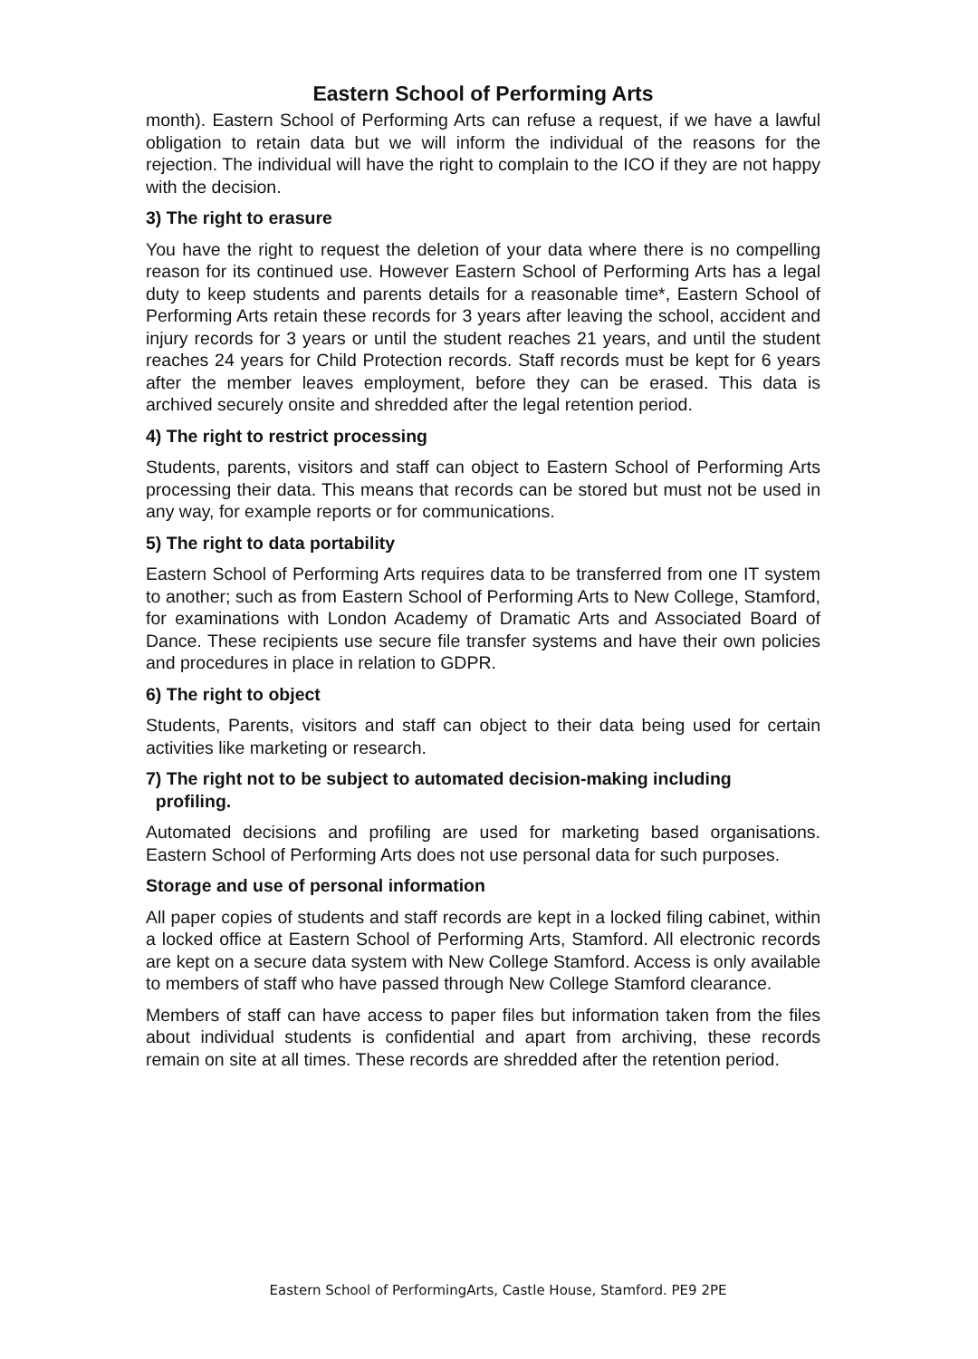Eastern School of Performing Arts
month). Eastern School of Performing Arts can refuse a request, if we have a lawful obligation to retain data but we will inform the individual of the reasons for the rejection. The individual will have the right to complain to the ICO if they are not happy with the decision.
3) The right to erasure
You have the right to request the deletion of your data where there is no compelling reason for its continued use. However Eastern School of Performing Arts has a legal duty to keep students and parents details for a reasonable time*, Eastern School of Performing Arts retain these records for 3 years after leaving the school, accident and injury records for 3 years or until the student reaches 21 years, and until the student reaches 24 years for Child Protection records. Staff records must be kept for 6 years after the member leaves employment, before they can be erased. This data is archived securely onsite and shredded after the legal retention period.
4) The right to restrict processing
Students, parents, visitors and staff can object to Eastern School of Performing Arts processing their data. This means that records can be stored but must not be used in any way, for example reports or for communications.
5) The right to data portability
Eastern School of Performing Arts requires data to be transferred from one IT system to another; such as from Eastern School of Performing Arts to New College, Stamford, for examinations with London Academy of Dramatic Arts and Associated Board of Dance. These recipients use secure file transfer systems and have their own policies and procedures in place in relation to GDPR.
6) The right to object
Students, Parents, visitors and staff can object to their data being used for certain activities like marketing or research.
7) The right not to be subject to automated decision-making including
profiling.
Automated decisions and profiling are used for marketing based organisations. Eastern School of Performing Arts does not use personal data for such purposes.
Storage and use of personal information
All paper copies of students and staff records are kept in a locked filing cabinet, within a locked office at Eastern School of Performing Arts, Stamford. All electronic records are kept on a secure data system with New College Stamford. Access is only available to members of staff who have passed through New College Stamford clearance.
Members of staff can have access to paper files but information taken from the files about individual students is confidential and apart from archiving, these records remain on site at all times. These records are shredded after the retention period.
Eastern School of PerformingArts, Castle House, Stamford. PE9 2PE